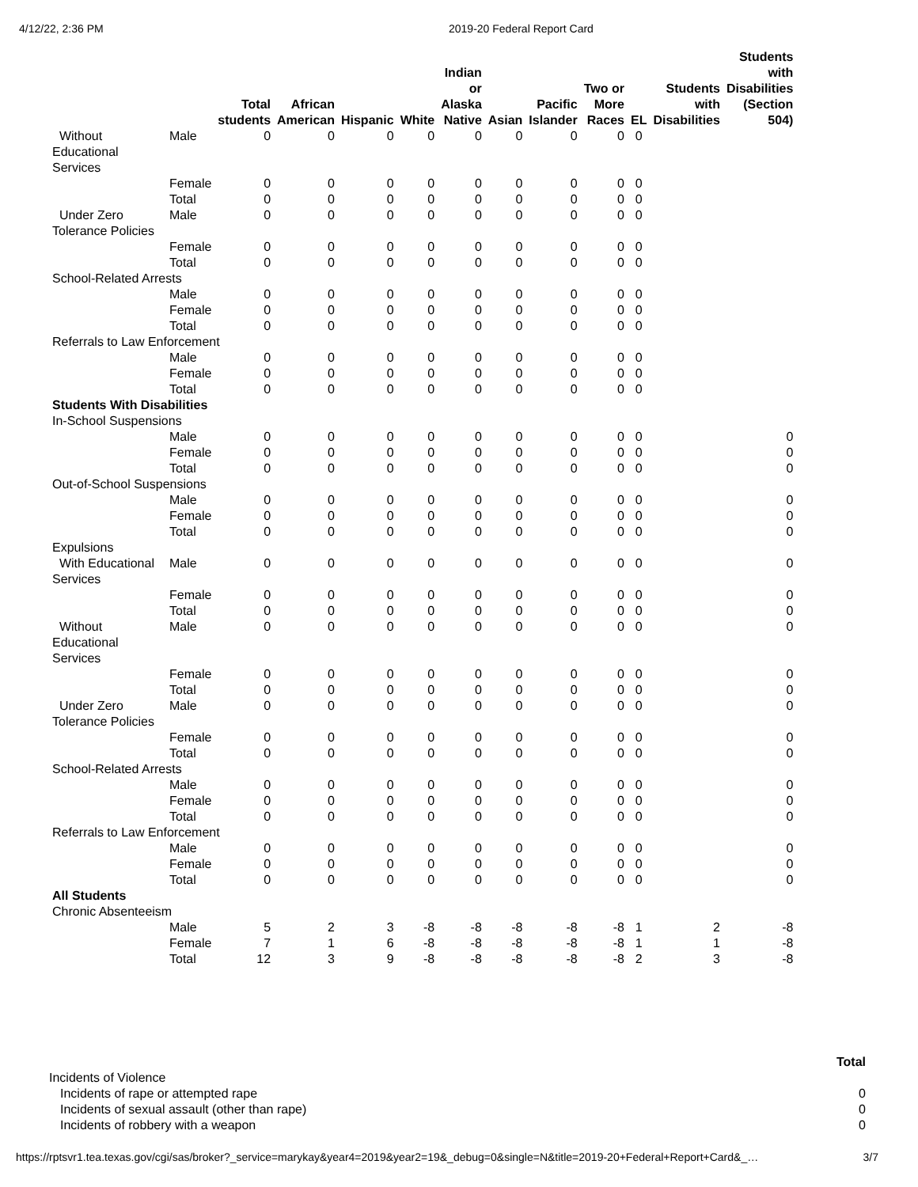4/12/22, 2:36 PM 2019-20 Federal Report Card
| | | Total students | African American | Hispanic | White | Indian or Alaska Native | Asian | Pacific Islander | Two or More Races | EL | Students with Disabilities | Students with Disabilities (Section 504) |
| --- | --- | --- | --- | --- | --- | --- | --- | --- | --- | --- | --- | --- |
| Without Educational Services | Male | 0 | 0 | 0 | 0 | 0 | 0 | 0 | 0 | 0 | | |
| | Female | 0 | 0 | 0 | 0 | 0 | 0 | 0 | 0 | 0 | | |
| | Total | 0 | 0 | 0 | 0 | 0 | 0 | 0 | 0 | 0 | | |
| Under Zero Tolerance Policies | Male | 0 | 0 | 0 | 0 | 0 | 0 | 0 | 0 | 0 | | |
| | Female | 0 | 0 | 0 | 0 | 0 | 0 | 0 | 0 | 0 | | |
| | Total | 0 | 0 | 0 | 0 | 0 | 0 | 0 | 0 | 0 | | |
| School-Related Arrests | | | | | | | | | | | | |
| | Male | 0 | 0 | 0 | 0 | 0 | 0 | 0 | 0 | 0 | | |
| | Female | 0 | 0 | 0 | 0 | 0 | 0 | 0 | 0 | 0 | | |
| | Total | 0 | 0 | 0 | 0 | 0 | 0 | 0 | 0 | 0 | | |
| Referrals to Law Enforcement | | | | | | | | | | | | |
| | Male | 0 | 0 | 0 | 0 | 0 | 0 | 0 | 0 | 0 | | |
| | Female | 0 | 0 | 0 | 0 | 0 | 0 | 0 | 0 | 0 | | |
| | Total | 0 | 0 | 0 | 0 | 0 | 0 | 0 | 0 | 0 | | |
| Students With Disabilities | | | | | | | | | | | | |
| In-School Suspensions | | | | | | | | | | | | |
| | Male | 0 | 0 | 0 | 0 | 0 | 0 | 0 | 0 | 0 | | 0 |
| | Female | 0 | 0 | 0 | 0 | 0 | 0 | 0 | 0 | 0 | | 0 |
| | Total | 0 | 0 | 0 | 0 | 0 | 0 | 0 | 0 | 0 | | 0 |
| Out-of-School Suspensions | | | | | | | | | | | | |
| | Male | 0 | 0 | 0 | 0 | 0 | 0 | 0 | 0 | 0 | | 0 |
| | Female | 0 | 0 | 0 | 0 | 0 | 0 | 0 | 0 | 0 | | 0 |
| | Total | 0 | 0 | 0 | 0 | 0 | 0 | 0 | 0 | 0 | | 0 |
| Expulsions | | | | | | | | | | | | |
| With Educational Services | Male | 0 | 0 | 0 | 0 | 0 | 0 | 0 | 0 | 0 | | 0 |
| | Female | 0 | 0 | 0 | 0 | 0 | 0 | 0 | 0 | 0 | | 0 |
| | Total | 0 | 0 | 0 | 0 | 0 | 0 | 0 | 0 | 0 | | 0 |
| Without Educational Services | Male | 0 | 0 | 0 | 0 | 0 | 0 | 0 | 0 | 0 | | 0 |
| | Female | 0 | 0 | 0 | 0 | 0 | 0 | 0 | 0 | 0 | | 0 |
| | Total | 0 | 0 | 0 | 0 | 0 | 0 | 0 | 0 | 0 | | 0 |
| Under Zero Tolerance Policies | Male | 0 | 0 | 0 | 0 | 0 | 0 | 0 | 0 | 0 | | 0 |
| | Female | 0 | 0 | 0 | 0 | 0 | 0 | 0 | 0 | 0 | | 0 |
| | Total | 0 | 0 | 0 | 0 | 0 | 0 | 0 | 0 | 0 | | 0 |
| School-Related Arrests | | | | | | | | | | | | |
| | Male | 0 | 0 | 0 | 0 | 0 | 0 | 0 | 0 | 0 | | 0 |
| | Female | 0 | 0 | 0 | 0 | 0 | 0 | 0 | 0 | 0 | | 0 |
| | Total | 0 | 0 | 0 | 0 | 0 | 0 | 0 | 0 | 0 | | 0 |
| Referrals to Law Enforcement | | | | | | | | | | | | |
| | Male | 0 | 0 | 0 | 0 | 0 | 0 | 0 | 0 | 0 | | 0 |
| | Female | 0 | 0 | 0 | 0 | 0 | 0 | 0 | 0 | 0 | | 0 |
| | Total | 0 | 0 | 0 | 0 | 0 | 0 | 0 | 0 | 0 | | 0 |
| All Students | | | | | | | | | | | | |
| Chronic Absenteeism | | | | | | | | | | | | |
| | Male | 5 | 2 | 3 | -8 | -8 | -8 | -8 | -8 | 1 | 2 | -8 |
| | Female | 7 | 1 | 6 | -8 | -8 | -8 | -8 | -8 | 1 | 1 | -8 |
| | Total | 12 | 3 | 9 | -8 | -8 | -8 | -8 | -8 | 2 | 3 | -8 |
| | Total |
| --- | --- |
| Incidents of Violence | |
| Incidents of rape or attempted rape | 0 |
| Incidents of sexual assault (other than rape) | 0 |
| Incidents of robbery with a weapon | 0 |
https://rptsvr1.tea.texas.gov/cgi/sas/broker?_service=marykay&year4=2019&year2=19&_debug=0&single=N&title=2019-20+Federal+Report+Card&_… 3/7